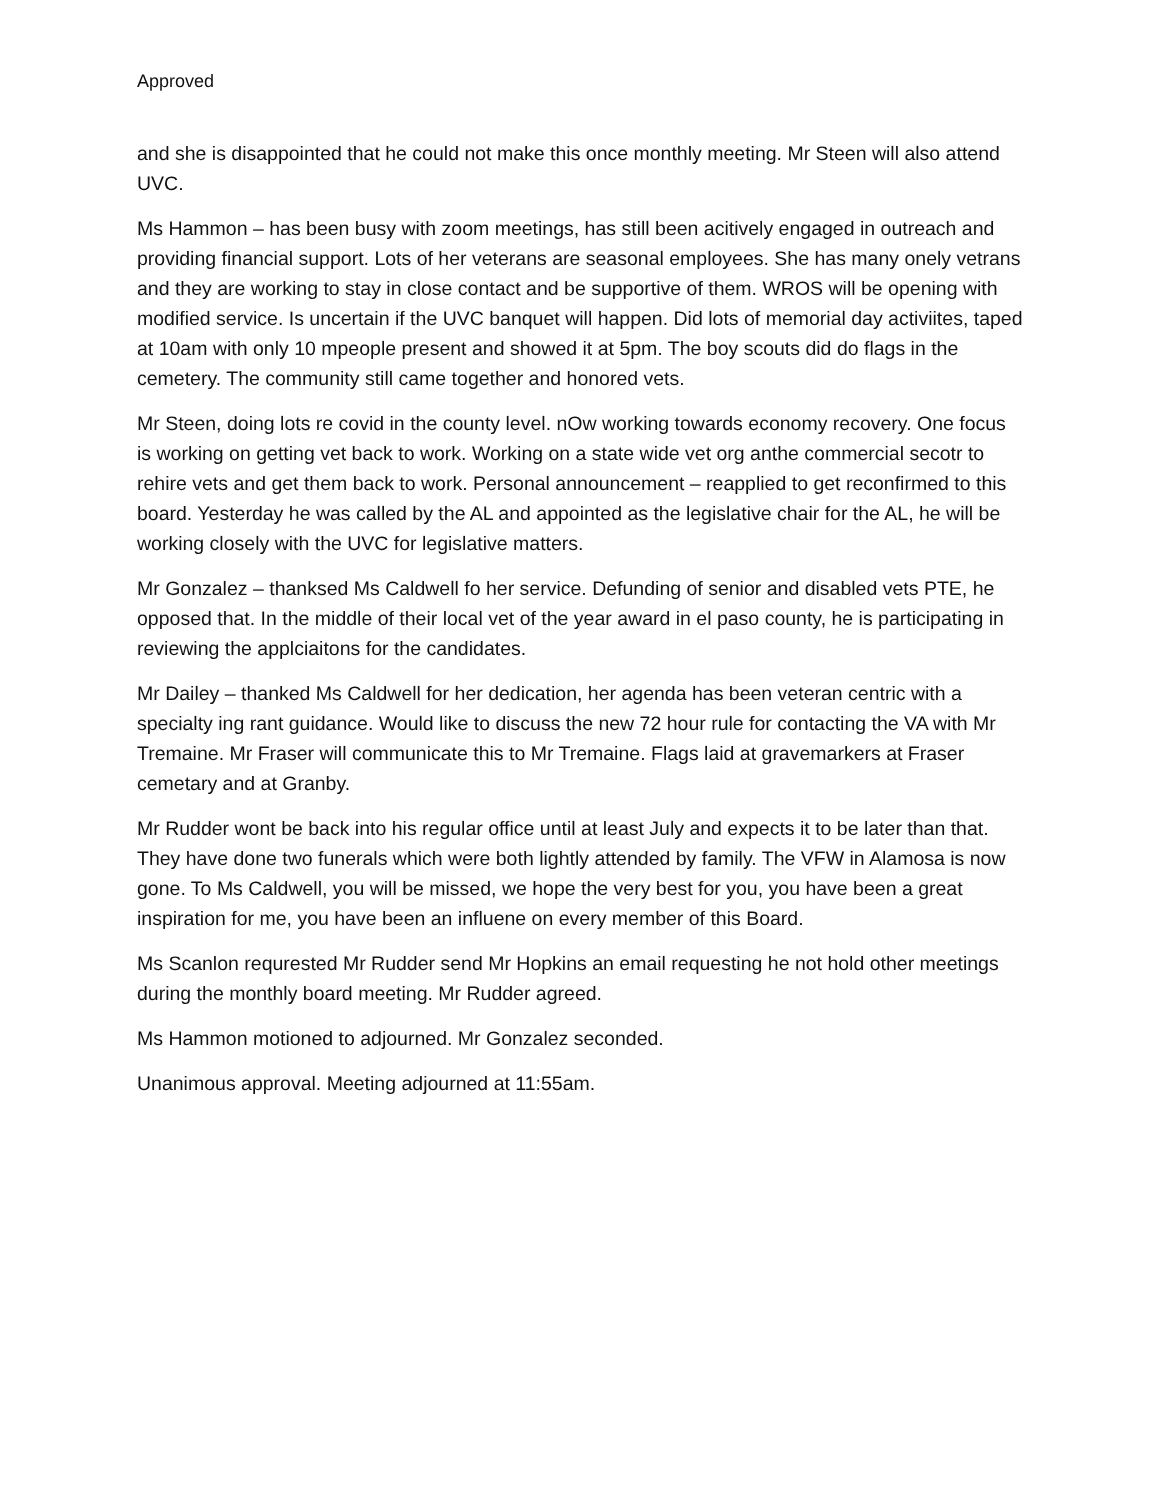Approved
and she is disappointed that he could not make this once monthly meeting. Mr Steen will also attend UVC.
Ms Hammon – has been busy with zoom meetings, has still been acitively engaged in outreach and providing financial support. Lots of her veterans are seasonal employees. She has many onely vetrans and they are working to stay in close contact and be supportive of them. WROS will be opening with modified service. Is uncertain if the UVC banquet will happen. Did lots of memorial day activiites, taped at 10am with only 10 mpeople present and showed it at 5pm. The boy scouts did do flags in the cemetery. The community still came together and honored vets.
Mr Steen, doing lots re covid in the county level. nOw working towards economy recovery. One focus is working on getting vet back to work. Working on a state wide vet org anthe commercial secotr to rehire vets and get them back to work. Personal announcement – reapplied to get reconfirmed to this board. Yesterday he was called by the AL and appointed as the legislative chair for the AL, he will be working closely with the UVC for legislative matters.
Mr Gonzalez – thanksed Ms Caldwell fo her service. Defunding of senior and disabled vets PTE, he opposed that. In the middle of their local vet of the year award in el paso county, he is participating in reviewing the applciaitons for the candidates.
Mr Dailey – thanked Ms Caldwell for her dedication, her agenda has been veteran centric with a specialty ing rant guidance. Would like to discuss the new 72 hour rule for contacting the VA with Mr Tremaine. Mr Fraser will communicate this to Mr Tremaine. Flags laid at gravemarkers at Fraser cemetary and at Granby.
Mr Rudder wont be back into his regular office until at least July and expects it to be later than that. They have done two funerals which were both lightly attended by family. The VFW in Alamosa is now gone. To Ms Caldwell, you will be missed, we hope the very best for you, you have been a great inspiration for me, you have been an influene on every member of this Board.
Ms Scanlon requrested Mr Rudder send Mr Hopkins an email requesting he not hold other meetings during the monthly board meeting. Mr Rudder agreed.
Ms Hammon motioned to adjourned. Mr Gonzalez seconded.
Unanimous approval. Meeting adjourned at 11:55am.